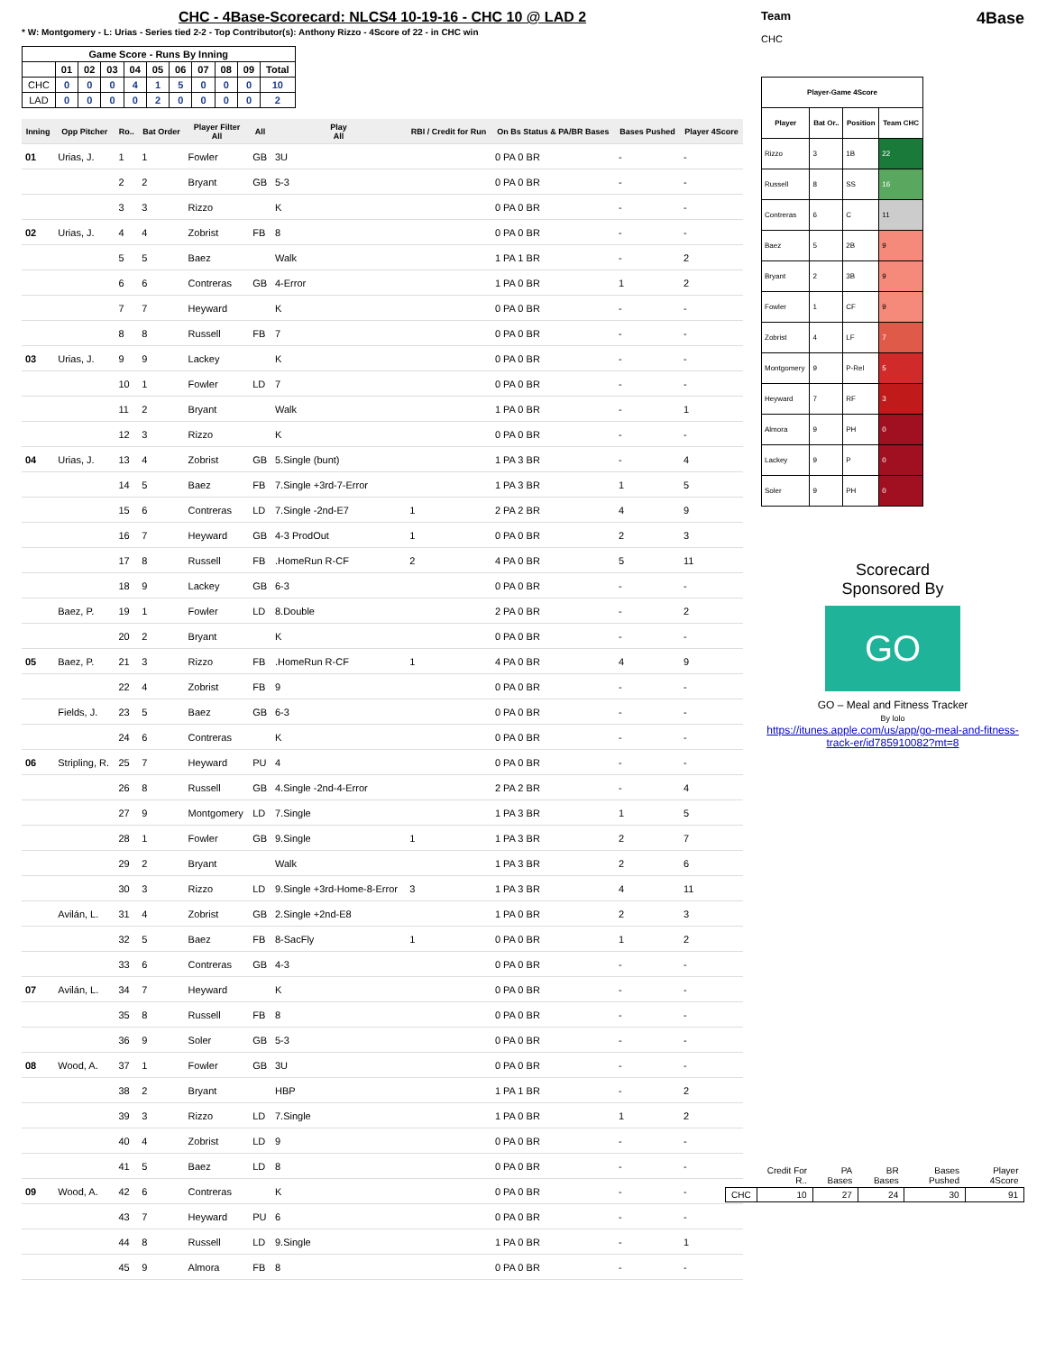CHC - 4Base-Scorecard: NLCS4 10-19-16 - CHC 10 @ LAD 2
* W: Montgomery - L: Urias - Series tied 2-2 - Top Contributor(s): Anthony Rizzo - 4Score of 22 - in CHC win
| Game Score - Runs By Inning | | | | | | | | | | |
| --- | --- | --- | --- | --- | --- | --- | --- | --- | --- | --- |
| | 01 | 02 | 03 | 04 | 05 | 06 | 07 | 08 | 09 | Total |
| CHC | 0 | 0 | 0 | 4 | 1 | 5 | 0 | 0 | 0 | 10 |
| LAD | 0 | 0 | 0 | 0 | 2 | 0 | 0 | 0 | 0 | 2 |
| Inning | Opp Pitcher | Ro.. | Bat Order | Player Filter All | All | Play All | RBI / Credit for Run | On Bs Status & PA/BR Bases | Bases Pushed | Player 4Score |
| --- | --- | --- | --- | --- | --- | --- | --- | --- | --- | --- |
| 01 | Urias, J. | 1 | 1 | Fowler | GB | 3U | | 0 PA 0 BR | - | - |
| | | 2 | 2 | Bryant | GB | 5-3 | | 0 PA 0 BR | - | - |
| | | 3 | 3 | Rizzo | | K | | 0 PA 0 BR | - | - |
| 02 | Urias, J. | 4 | 4 | Zobrist | FB | 8 | | 0 PA 0 BR | - | - |
| | | 5 | 5 | Baez | | Walk | | 1 PA 1 BR | - | 2 |
| | | 6 | 6 | Contreras | GB | 4-Error | | 1 PA 0 BR | 1 | 2 |
| | | 7 | 7 | Heyward | | K | | 0 PA 0 BR | - | - |
| | | 8 | 8 | Russell | FB | 7 | | 0 PA 0 BR | - | - |
| 03 | Urias, J. | 9 | 9 | Lackey | | K | | 0 PA 0 BR | - | - |
| | | 10 | 1 | Fowler | LD | 7 | | 0 PA 0 BR | - | - |
| | | 11 | 2 | Bryant | | Walk | | 1 PA 0 BR | - | 1 |
| | | 12 | 3 | Rizzo | | K | | 0 PA 0 BR | - | - |
| 04 | Urias, J. | 13 | 4 | Zobrist | GB | 5.Single (bunt) | | 1 PA 3 BR | - | 4 |
| | | 14 | 5 | Baez | FB | 7.Single +3rd-7-Error | | 1 PA 3 BR | 1 | 5 |
| | | 15 | 6 | Contreras | LD | 7.Single -2nd-E7 | 1 | 2 PA 2 BR | 4 | 9 |
| | | 16 | 7 | Heyward | GB | 4-3 ProdOut | 1 | 0 PA 0 BR | 2 | 3 |
| | | 17 | 8 | Russell | FB | .HomeRun R-CF | 2 | 4 PA 0 BR | 5 | 11 |
| | | 18 | 9 | Lackey | GB | 6-3 | | 0 PA 0 BR | - | - |
| | Baez, P. | 19 | 1 | Fowler | LD | 8.Double | | 2 PA 0 BR | - | 2 |
| | | 20 | 2 | Bryant | | K | | 0 PA 0 BR | - | - |
| 05 | Baez, P. | 21 | 3 | Rizzo | FB | .HomeRun R-CF | 1 | 4 PA 0 BR | 4 | 9 |
| | | 22 | 4 | Zobrist | FB | 9 | | 0 PA 0 BR | - | - |
| | Fields, J. | 23 | 5 | Baez | GB | 6-3 | | 0 PA 0 BR | - | - |
| | | 24 | 6 | Contreras | | K | | 0 PA 0 BR | - | - |
| 06 | Stripling, R. | 25 | 7 | Heyward | PU | 4 | | 0 PA 0 BR | - | - |
| | | 26 | 8 | Russell | GB | 4.Single -2nd-4-Error | | 2 PA 2 BR | - | 4 |
| | | 27 | 9 | Montgomery | LD | 7.Single | | 1 PA 3 BR | 1 | 5 |
| | | 28 | 1 | Fowler | GB | 9.Single | 1 | 1 PA 3 BR | 2 | 7 |
| | | 29 | 2 | Bryant | | Walk | | 1 PA 3 BR | 2 | 6 |
| | | 30 | 3 | Rizzo | LD | 9.Single +3rd-Home-8-Error | 3 | 1 PA 3 BR | 4 | 11 |
| | Avilán, L. | 31 | 4 | Zobrist | GB | 2.Single +2nd-E8 | | 1 PA 0 BR | 2 | 3 |
| | | 32 | 5 | Baez | FB | 8-SacFly | 1 | 0 PA 0 BR | 1 | 2 |
| | | 33 | 6 | Contreras | GB | 4-3 | | 0 PA 0 BR | - | - |
| 07 | Avilán, L. | 34 | 7 | Heyward | | K | | 0 PA 0 BR | - | - |
| | | 35 | 8 | Russell | FB | 8 | | 0 PA 0 BR | - | - |
| | | 36 | 9 | Soler | GB | 5-3 | | 0 PA 0 BR | - | - |
| 08 | Wood, A. | 37 | 1 | Fowler | GB | 3U | | 0 PA 0 BR | - | - |
| | | 38 | 2 | Bryant | | HBP | | 1 PA 1 BR | - | 2 |
| | | 39 | 3 | Rizzo | LD | 7.Single | | 1 PA 0 BR | 1 | 2 |
| | | 40 | 4 | Zobrist | LD | 9 | | 0 PA 0 BR | - | - |
| | | 41 | 5 | Baez | LD | 8 | | 0 PA 0 BR | - | - |
| 09 | Wood, A. | 42 | 6 | Contreras | | K | | 0 PA 0 BR | - | - |
| | | 43 | 7 | Heyward | PU | 6 | | 0 PA 0 BR | - | - |
| | | 44 | 8 | Russell | LD | 9.Single | | 1 PA 0 BR | - | 1 |
| | | 45 | 9 | Almora | FB | 8 | | 0 PA 0 BR | - | - |
Team
CHC
4Base
| Player-Game 4Score | | | |
| --- | --- | --- | --- |
| Player | Bat Or.. | Position | Team CHC |
| Rizzo | 3 | 1B | 22 |
| Russell | 8 | SS | 16 |
| Contreras | 6 | C | 11 |
| Baez | 5 | 2B | 9 |
| Bryant | 2 | 3B | 9 |
| Fowler | 1 | CF | 9 |
| Zobrist | 4 | LF | 7 |
| Montgomery | 9 | P-Rel | 5 |
| Heyward | 7 | RF | 3 |
| Almora | 9 | PH | 0 |
| Lackey | 9 | P | 0 |
| Soler | 9 | PH | 0 |
Scorecard
Sponsored By
GO
GO – Meal and Fitness Tracker
By lolo
https://itunes.apple.com/us/app/go-meal-and-fitness-track-er/id785910082?mt=8
| | Credit For R.. | PA Bases | BR Bases | Bases Pushed | Player 4Score |
| CHC | 10 | 27 | 24 | 30 | 91 |